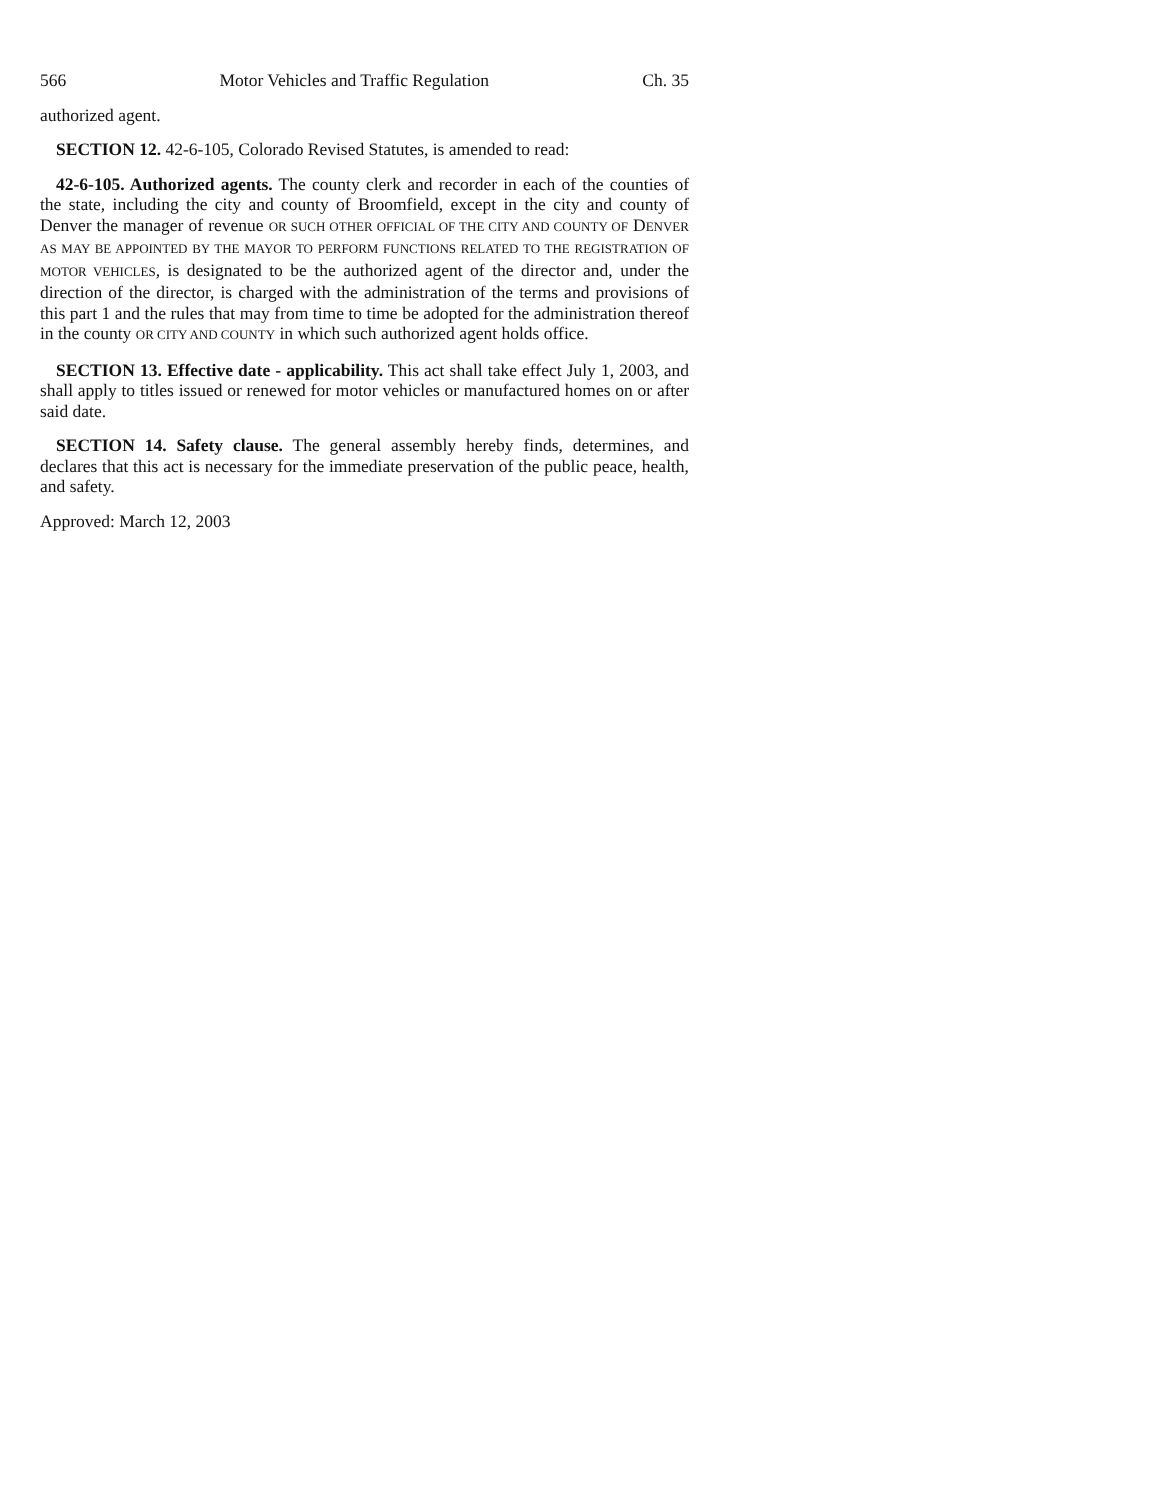566 Motor Vehicles and Traffic Regulation Ch. 35
authorized agent.
SECTION 12. 42-6-105, Colorado Revised Statutes, is amended to read:
42-6-105. Authorized agents. The county clerk and recorder in each of the counties of the state, including the city and county of Broomfield, except in the city and county of Denver the manager of revenue OR SUCH OTHER OFFICIAL OF THE CITY AND COUNTY OF DENVER AS MAY BE APPOINTED BY THE MAYOR TO PERFORM FUNCTIONS RELATED TO THE REGISTRATION OF MOTOR VEHICLES, is designated to be the authorized agent of the director and, under the direction of the director, is charged with the administration of the terms and provisions of this part 1 and the rules that may from time to time be adopted for the administration thereof in the county OR CITY AND COUNTY in which such authorized agent holds office.
SECTION 13. Effective date - applicability. This act shall take effect July 1, 2003, and shall apply to titles issued or renewed for motor vehicles or manufactured homes on or after said date.
SECTION 14. Safety clause. The general assembly hereby finds, determines, and declares that this act is necessary for the immediate preservation of the public peace, health, and safety.
Approved: March 12, 2003